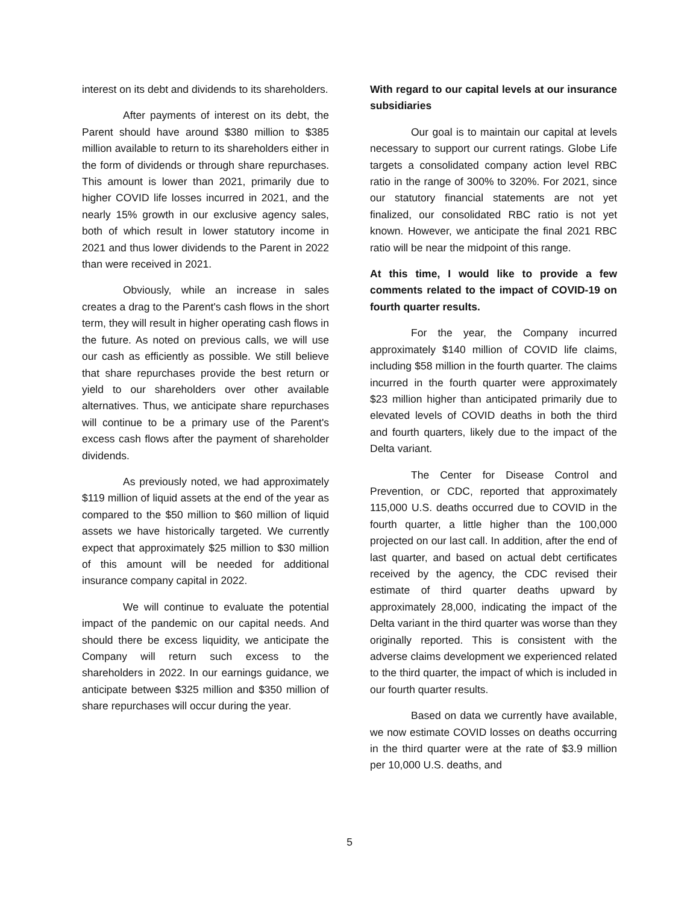interest on its debt and dividends to its shareholders.
After payments of interest on its debt, the Parent should have around $380 million to $385 million available to return to its shareholders either in the form of dividends or through share repurchases. This amount is lower than 2021, primarily due to higher COVID life losses incurred in 2021, and the nearly 15% growth in our exclusive agency sales, both of which result in lower statutory income in 2021 and thus lower dividends to the Parent in 2022 than were received in 2021.
Obviously, while an increase in sales creates a drag to the Parent's cash flows in the short term, they will result in higher operating cash flows in the future. As noted on previous calls, we will use our cash as efficiently as possible. We still believe that share repurchases provide the best return or yield to our shareholders over other available alternatives. Thus, we anticipate share repurchases will continue to be a primary use of the Parent's excess cash flows after the payment of shareholder dividends.
As previously noted, we had approximately $119 million of liquid assets at the end of the year as compared to the $50 million to $60 million of liquid assets we have historically targeted. We currently expect that approximately $25 million to $30 million of this amount will be needed for additional insurance company capital in 2022.
We will continue to evaluate the potential impact of the pandemic on our capital needs. And should there be excess liquidity, we anticipate the Company will return such excess to the shareholders in 2022. In our earnings guidance, we anticipate between $325 million and $350 million of share repurchases will occur during the year.
With regard to our capital levels at our insurance subsidiaries
Our goal is to maintain our capital at levels necessary to support our current ratings. Globe Life targets a consolidated company action level RBC ratio in the range of 300% to 320%. For 2021, since our statutory financial statements are not yet finalized, our consolidated RBC ratio is not yet known. However, we anticipate the final 2021 RBC ratio will be near the midpoint of this range.
At this time, I would like to provide a few comments related to the impact of COVID-19 on fourth quarter results.
For the year, the Company incurred approximately $140 million of COVID life claims, including $58 million in the fourth quarter. The claims incurred in the fourth quarter were approximately $23 million higher than anticipated primarily due to elevated levels of COVID deaths in both the third and fourth quarters, likely due to the impact of the Delta variant.
The Center for Disease Control and Prevention, or CDC, reported that approximately 115,000 U.S. deaths occurred due to COVID in the fourth quarter, a little higher than the 100,000 projected on our last call. In addition, after the end of last quarter, and based on actual debt certificates received by the agency, the CDC revised their estimate of third quarter deaths upward by approximately 28,000, indicating the impact of the Delta variant in the third quarter was worse than they originally reported. This is consistent with the adverse claims development we experienced related to the third quarter, the impact of which is included in our fourth quarter results.
Based on data we currently have available, we now estimate COVID losses on deaths occurring in the third quarter were at the rate of $3.9 million per 10,000 U.S. deaths, and
5